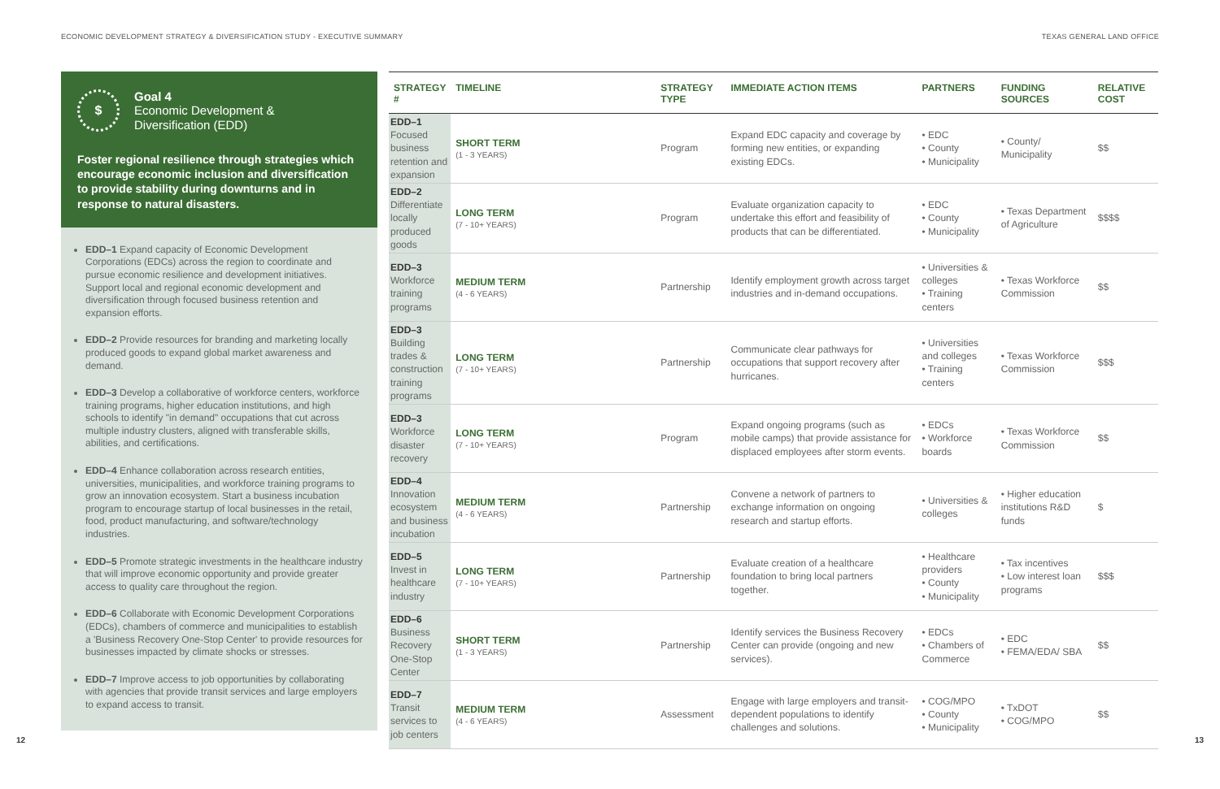ECONOMIC DEVELOPMENT STRATEGY & DIVERSIFICATION STUDY - EXECUTIVE SUMMARY TEXAS GENERAL LAND OFFICE
$
Goal 4
Economic Development &
Diversification (EDD)
Foster regional resilience through strategies which encourage economic inclusion and diversification to provide stability during downturns and in response to natural disasters.
EDD–1 Expand capacity of Economic Development Corporations (EDCs) across the region to coordinate and pursue economic resilience and development initiatives. Support local and regional economic development and diversification through focused business retention and expansion efforts.
EDD–2 Provide resources for branding and marketing locally produced goods to expand global market awareness and demand.
EDD–3 Develop a collaborative of workforce centers, workforce training programs, higher education institutions, and high schools to identify "in demand" occupations that cut across multiple industry clusters, aligned with transferable skills, abilities, and certifications.
EDD–4 Enhance collaboration across research entities, universities, municipalities, and workforce training programs to grow an innovation ecosystem. Start a business incubation program to encourage startup of local businesses in the retail, food, product manufacturing, and software/technology industries.
EDD–5 Promote strategic investments in the healthcare industry that will improve economic opportunity and provide greater access to quality care throughout the region.
EDD–6 Collaborate with Economic Development Corporations (EDCs), chambers of commerce and municipalities to establish a 'Business Recovery One-Stop Center' to provide resources for businesses impacted by climate shocks or stresses.
EDD–7 Improve access to job opportunities by collaborating with agencies that provide transit services and large employers to expand access to transit.
| STRATEGY # | TIMELINE | STRATEGY TYPE | IMMEDIATE ACTION ITEMS | PARTNERS | FUNDING SOURCES | RELATIVE COST |
| --- | --- | --- | --- | --- | --- | --- |
| EDD–1 Focused business retention and expansion | SHORT TERM (1 - 3 YEARS) | Program | Expand EDC capacity and coverage by forming new entities, or expanding existing EDCs. | • EDC • County • Municipality | • County/ Municipality | $$ |
| EDD–2 Differentiate locally produced goods | LONG TERM (7 - 10+ YEARS) | Program | Evaluate organization capacity to undertake this effort and feasibility of products that can be differentiated. | • EDC • County • Municipality | • Texas Department of Agriculture | $$$$ |
| EDD–3 Workforce training programs | MEDIUM TERM (4 - 6 YEARS) | Partnership | Identify employment growth across target industries and in-demand occupations. | • Universities & colleges • Training centers | • Texas Workforce Commission | $$ |
| EDD–3 Building trades & construction training programs | LONG TERM (7 - 10+ YEARS) | Partnership | Communicate clear pathways for occupations that support recovery after hurricanes. | • Universities and colleges • Training centers | • Texas Workforce Commission | $$$ |
| EDD–3 Workforce disaster recovery | LONG TERM (7 - 10+ YEARS) | Program | Expand ongoing programs (such as mobile camps) that provide assistance for displaced employees after storm events. | • EDCs • Workforce boards | • Texas Workforce Commission | $$ |
| EDD–4 Innovation ecosystem and business incubation | MEDIUM TERM (4 - 6 YEARS) | Partnership | Convene a network of partners to exchange information on ongoing research and startup efforts. | • Universities & colleges | • Higher education institutions R&D funds | $ |
| EDD–5 Invest in healthcare industry | LONG TERM (7 - 10+ YEARS) | Partnership | Evaluate creation of a healthcare foundation to bring local partners together. | • Healthcare providers • County • Municipality | • Tax incentives • Low interest loan programs | $$$ |
| EDD–6 Business Recovery One-Stop Center | SHORT TERM (1 - 3 YEARS) | Partnership | Identify services the Business Recovery Center can provide (ongoing and new services). | • EDCs • Chambers of Commerce | • EDC • FEMA/EDA/ SBA | $$ |
| EDD–7 Transit services to job centers | MEDIUM TERM (4 - 6 YEARS) | Assessment | Engage with large employers and transit-dependent populations to identify challenges and solutions. | • COG/MPO • County • Municipality | • TxDOT • COG/MPO | $$ |
12 13